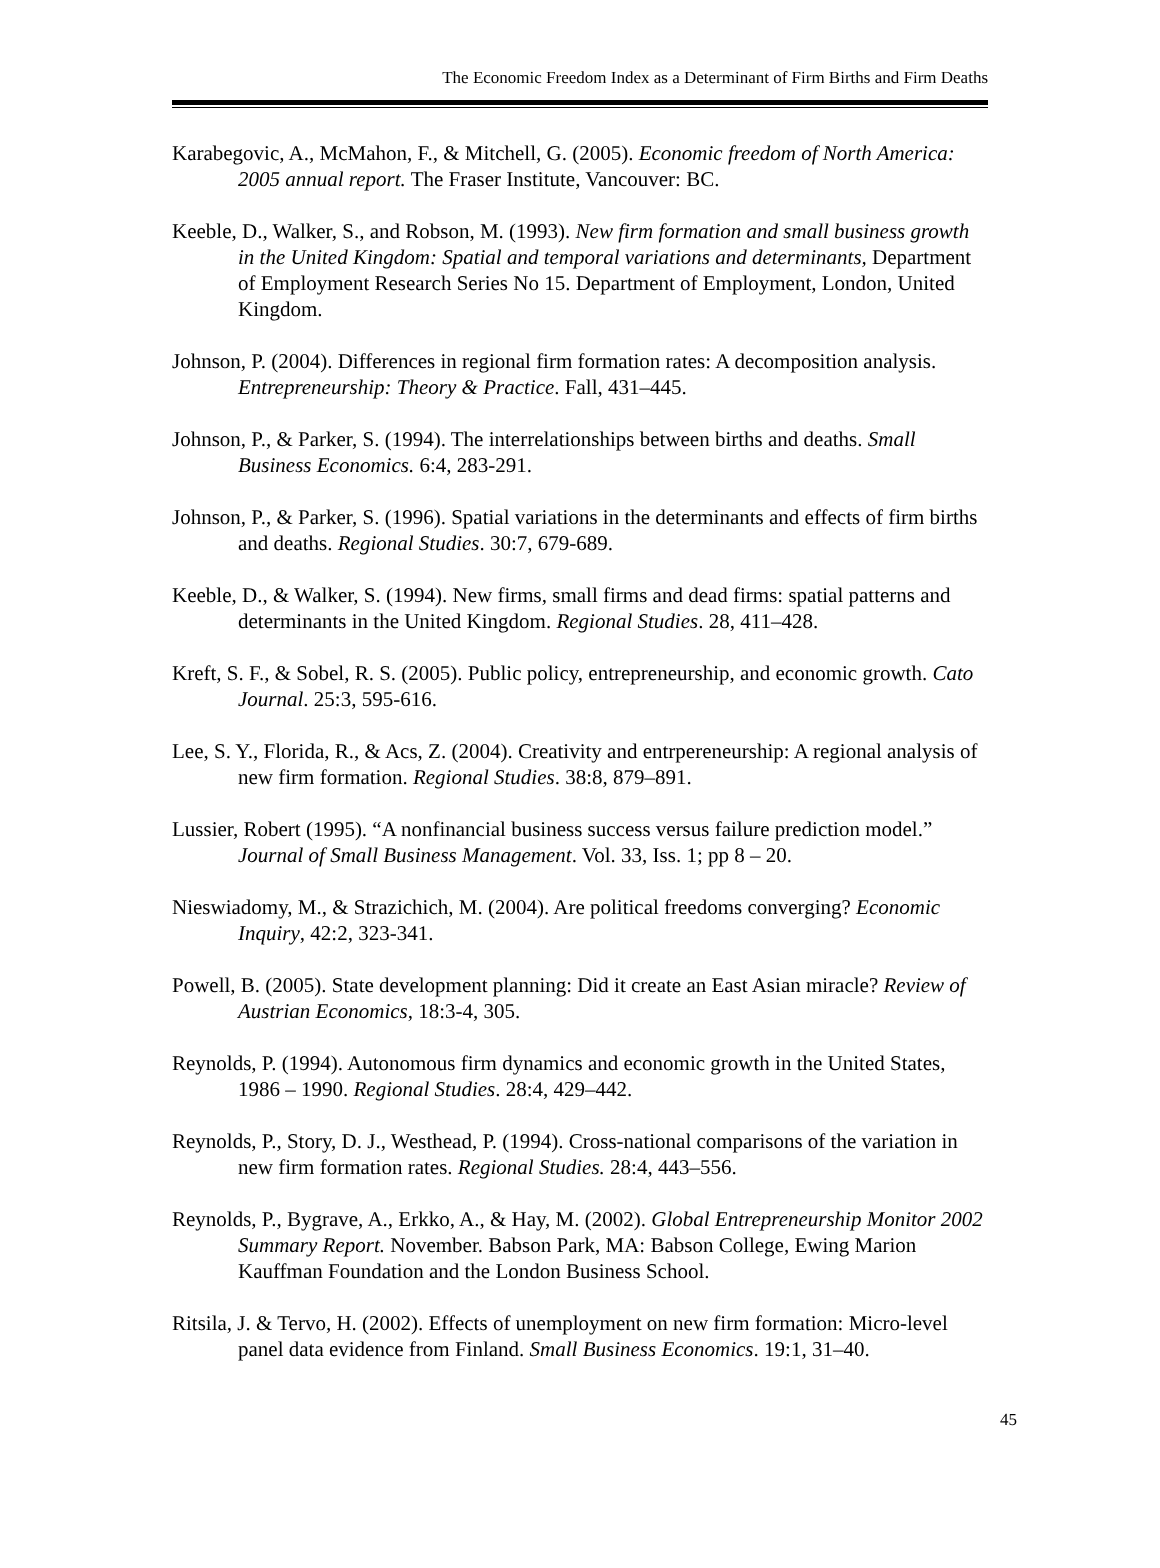The Economic Freedom Index as a Determinant of Firm Births and Firm Deaths
Karabegovic, A., McMahon, F., & Mitchell, G. (2005). Economic freedom of North America: 2005 annual report. The Fraser Institute, Vancouver: BC.
Keeble, D., Walker, S., and Robson, M. (1993). New firm formation and small business growth in the United Kingdom: Spatial and temporal variations and determinants, Department of Employment Research Series No 15. Department of Employment, London, United Kingdom.
Johnson, P. (2004). Differences in regional firm formation rates: A decomposition analysis. Entrepreneurship: Theory & Practice. Fall, 431–445.
Johnson, P., & Parker, S. (1994). The interrelationships between births and deaths. Small Business Economics. 6:4, 283-291.
Johnson, P., & Parker, S. (1996). Spatial variations in the determinants and effects of firm births and deaths. Regional Studies. 30:7, 679-689.
Keeble, D., & Walker, S. (1994). New firms, small firms and dead firms: spatial patterns and determinants in the United Kingdom. Regional Studies. 28, 411–428.
Kreft, S. F., & Sobel, R. S. (2005). Public policy, entrepreneurship, and economic growth. Cato Journal. 25:3, 595-616.
Lee, S. Y., Florida, R., & Acs, Z. (2004). Creativity and entrpereneurship: A regional analysis of new firm formation. Regional Studies. 38:8, 879–891.
Lussier, Robert (1995). “A nonfinancial business success versus failure prediction model.” Journal of Small Business Management. Vol. 33, Iss. 1; pp 8 – 20.
Nieswiadomy, M., & Strazichich, M. (2004). Are political freedoms converging? Economic Inquiry, 42:2, 323-341.
Powell, B. (2005). State development planning: Did it create an East Asian miracle? Review of Austrian Economics, 18:3-4, 305.
Reynolds, P. (1994). Autonomous firm dynamics and economic growth in the United States, 1986 – 1990. Regional Studies. 28:4, 429–442.
Reynolds, P., Story, D. J., Westhead, P. (1994). Cross-national comparisons of the variation in new firm formation rates. Regional Studies. 28:4, 443–556.
Reynolds, P., Bygrave, A., Erkko, A., & Hay, M. (2002). Global Entrepreneurship Monitor 2002 Summary Report. November. Babson Park, MA: Babson College, Ewing Marion Kauffman Foundation and the London Business School.
Ritsila, J. & Tervo, H. (2002). Effects of unemployment on new firm formation: Micro-level panel data evidence from Finland. Small Business Economics. 19:1, 31–40.
45